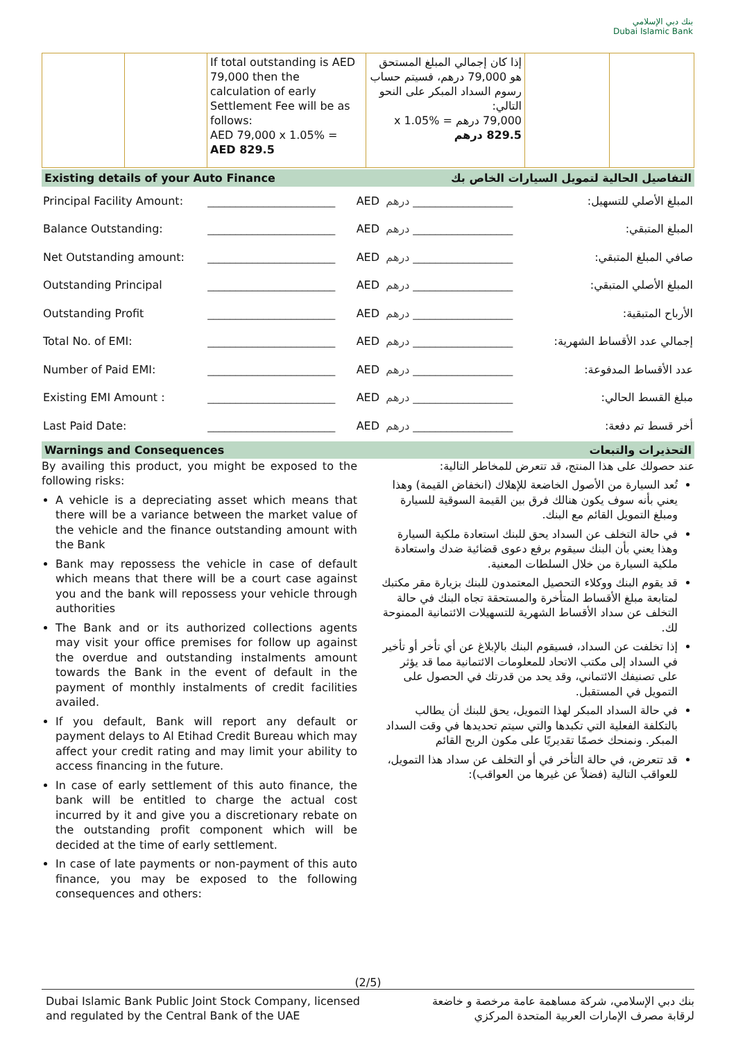بنك دبي الإسلامي
Dubai Islamic Bank
| | | If total outstanding is AED 79,000 then the calculation of early Settlement Fee will be as follows: AED 79,000 x 1.05% = AED 829.5 | إذا كان إجمالي المبلغ المستحق هو 79,000 درهم، فسيتم حساب رسوم السداد المبكر على النحو التالي: 79,000 درهم x 1.05% = 829.5 درهم | | |
Existing details of your Auto Finance التفاصيل الحالية لتمويل السيارات الخاص بك
| Principal Facility Amount: | _______________________ | AED | درهم __________________ | المبلغ الأصلي للتسهيل: |
| Balance Outstanding: | _______________________ | AED | درهم __________________ | المبلغ المتبقي: |
| Net Outstanding amount: | _______________________ | AED | درهم __________________ | صافي المبلغ المتبقي: |
| Outstanding Principal | _______________________ | AED | درهم __________________ | المبلغ الأصلي المتبقي: |
| Outstanding Profit | _______________________ | AED | درهم __________________ | الأرباح المتبقية: |
| Total No. of EMI: | _______________________ | AED | درهم __________________ | إجمالي عدد الأقساط الشهرية: |
| Number of Paid EMI: | _______________________ | AED | درهم __________________ | عدد الأقساط المدفوعة: |
| Existing EMI Amount : | _______________________ | AED | درهم __________________ | مبلغ القسط الحالي: |
| Last Paid Date: | _______________________ | AED | درهم __________________ | أخر قسط تم دفعة: |
Warnings and Consequences التحذيرات والتبعات
By availing this product, you might be exposed to the following risks:
A vehicle is a depreciating asset which means that there will be a variance between the market value of the vehicle and the finance outstanding amount with the Bank
Bank may repossess the vehicle in case of default which means that there will be a court case against you and the bank will repossess your vehicle through authorities
The Bank and or its authorized collections agents may visit your office premises for follow up against the overdue and outstanding instalments amount towards the Bank in the event of default in the payment of monthly instalments of credit facilities availed.
If you default, Bank will report any default or payment delays to Al Etihad Credit Bureau which may affect your credit rating and may limit your ability to access financing in the future.
In case of early settlement of this auto finance, the bank will be entitled to charge the actual cost incurred by it and give you a discretionary rebate on the outstanding profit component which will be decided at the time of early settlement.
In case of late payments or non-payment of this auto finance, you may be exposed to the following consequences and others:
عند حصولك على هذا المنتج، قد تتعرض للمخاطر التالية:
تُعد السيارة من الأصول الخاضعة للإهلاك (انخفاض القيمة) وهذا يعني بأنه سوف يكون هنالك فرق بين القيمة السوقية للسيارة ومبلغ التمويل القائم مع البنك.
في حالة التخلف عن السداد يحق للبنك استعادة ملكية السيارة وهذا يعني بأن البنك سيقوم برفع دعوى قضائية ضدك واستعادة ملكية السيارة من خلال السلطات المعنية.
قد يقوم البنك ووكلاء التحصيل المعتمدون للبنك بزيارة مقر مكتبك لمتابعة مبلغ الأقساط المتأخرة والمستحقة تجاه البنك في حالة التخلف عن سداد الأقساط الشهرية للتسهيلات الائتمانية الممنوحة لك.
إذا تخلفت عن السداد، فسيقوم البنك بالإبلاغ عن أي تأخر أو تأخير في السداد إلى مكتب الاتحاد للمعلومات الائتمانية مما قد يؤثر على تصنيفك الائتماني، وقد يحد من قدرتك في الحصول على التمويل في المستقبل.
في حالة السداد المبكر لهذا التمويل، يحق للبنك أن يطالب بالتكلفة الفعلية التي تكبدها والتي سيتم تحديدها في وقت السداد المبكر. ونمنحك خصمًا تقديريًا على مكون الربح القائم
قد تتعرض، في حالة التأخر في أو التخلف عن سداد هذا التمويل، للعواقب التالية (فضلاً عن غيرها من العواقب):
(2/5)
Dubai Islamic Bank Public Joint Stock Company, licensed
and regulated by the Central Bank of the UAE
بنك دبي الإسلامي، شركة مساهمة عامة مرخصة و خاضعة
لرقابة مصرف الإمارات العربية المتحدة المركزي